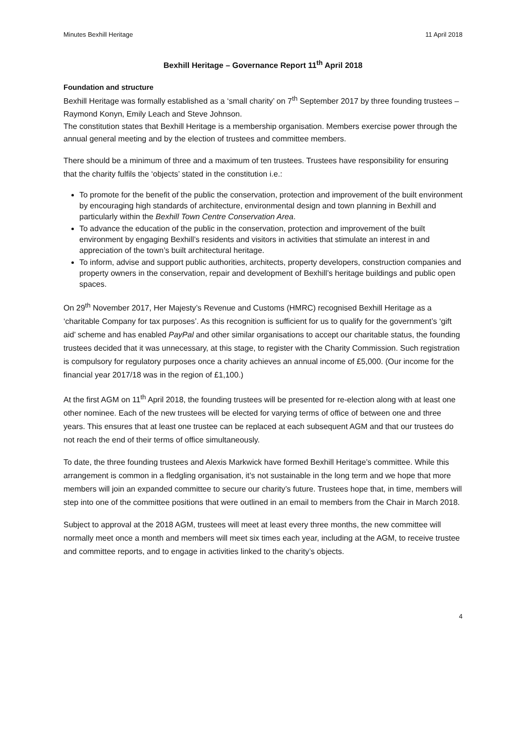Minutes Bexhill Heritage 11 April 2018
Bexhill Heritage – Governance Report 11<sup>th</sup> April 2018
Foundation and structure
Bexhill Heritage was formally established as a ‘small charity’ on 7<sup>th</sup> September 2017 by three founding trustees – Raymond Konyn, Emily Leach and Steve Johnson.
The constitution states that Bexhill Heritage is a membership organisation. Members exercise power through the annual general meeting and by the election of trustees and committee members.
There should be a minimum of three and a maximum of ten trustees. Trustees have responsibility for ensuring that the charity fulfils the ‘objects’ stated in the constitution i.e.:
To promote for the benefit of the public the conservation, protection and improvement of the built environment by encouraging high standards of architecture, environmental design and town planning in Bexhill and particularly within the Bexhill Town Centre Conservation Area.
To advance the education of the public in the conservation, protection and improvement of the built environment by engaging Bexhill’s residents and visitors in activities that stimulate an interest in and appreciation of the town’s built architectural heritage.
To inform, advise and support public authorities, architects, property developers, construction companies and property owners in the conservation, repair and development of Bexhill’s heritage buildings and public open spaces.
On 29<sup>th</sup> November 2017, Her Majesty’s Revenue and Customs (HMRC) recognised Bexhill Heritage as a ‘charitable Company for tax purposes’. As this recognition is sufficient for us to qualify for the government’s ‘gift aid’ scheme and has enabled PayPal and other similar organisations to accept our charitable status, the founding trustees decided that it was unnecessary, at this stage, to register with the Charity Commission. Such registration is compulsory for regulatory purposes once a charity achieves an annual income of £5,000. (Our income for the financial year 2017/18 was in the region of £1,100.)
At the first AGM on 11<sup>th</sup> April 2018, the founding trustees will be presented for re-election along with at least one other nominee. Each of the new trustees will be elected for varying terms of office of between one and three years. This ensures that at least one trustee can be replaced at each subsequent AGM and that our trustees do not reach the end of their terms of office simultaneously.
To date, the three founding trustees and Alexis Markwick have formed Bexhill Heritage’s committee. While this arrangement is common in a fledgling organisation, it’s not sustainable in the long term and we hope that more members will join an expanded committee to secure our charity’s future. Trustees hope that, in time, members will step into one of the committee positions that were outlined in an email to members from the Chair in March 2018.
Subject to approval at the 2018 AGM, trustees will meet at least every three months, the new committee will normally meet once a month and members will meet six times each year, including at the AGM, to receive trustee and committee reports, and to engage in activities linked to the charity’s objects.
4